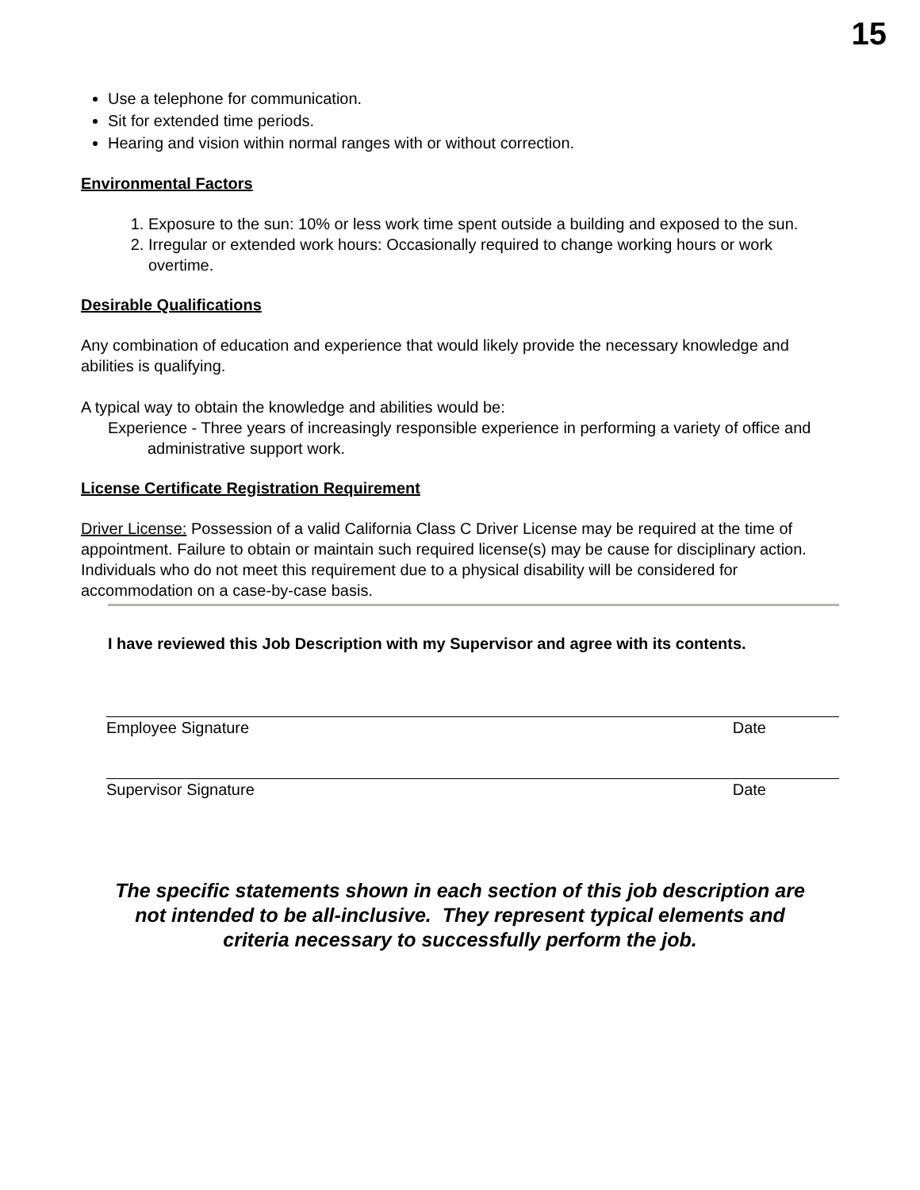15
Use a telephone for communication.
Sit for extended time periods.
Hearing and vision within normal ranges with or without correction.
Environmental Factors
1. Exposure to the sun: 10% or less work time spent outside a building and exposed to the sun.
2. Irregular or extended work hours: Occasionally required to change working hours or work overtime.
Desirable Qualifications
Any combination of education and experience that would likely provide the necessary knowledge and abilities is qualifying.
A typical way to obtain the knowledge and abilities would be:
Experience - Three years of increasingly responsible experience in performing a variety of office and administrative support work.
License Certificate Registration Requirement
Driver License: Possession of a valid California Class C Driver License may be required at the time of appointment. Failure to obtain or maintain such required license(s) may be cause for disciplinary action. Individuals who do not meet this requirement due to a physical disability will be considered for accommodation on a case-by-case basis.
I have reviewed this Job Description with my Supervisor and agree with its contents.
Employee Signature Date
Supervisor Signature Date
The specific statements shown in each section of this job description are
not intended to be all-inclusive. They represent typical elements and
criteria necessary to successfully perform the job.